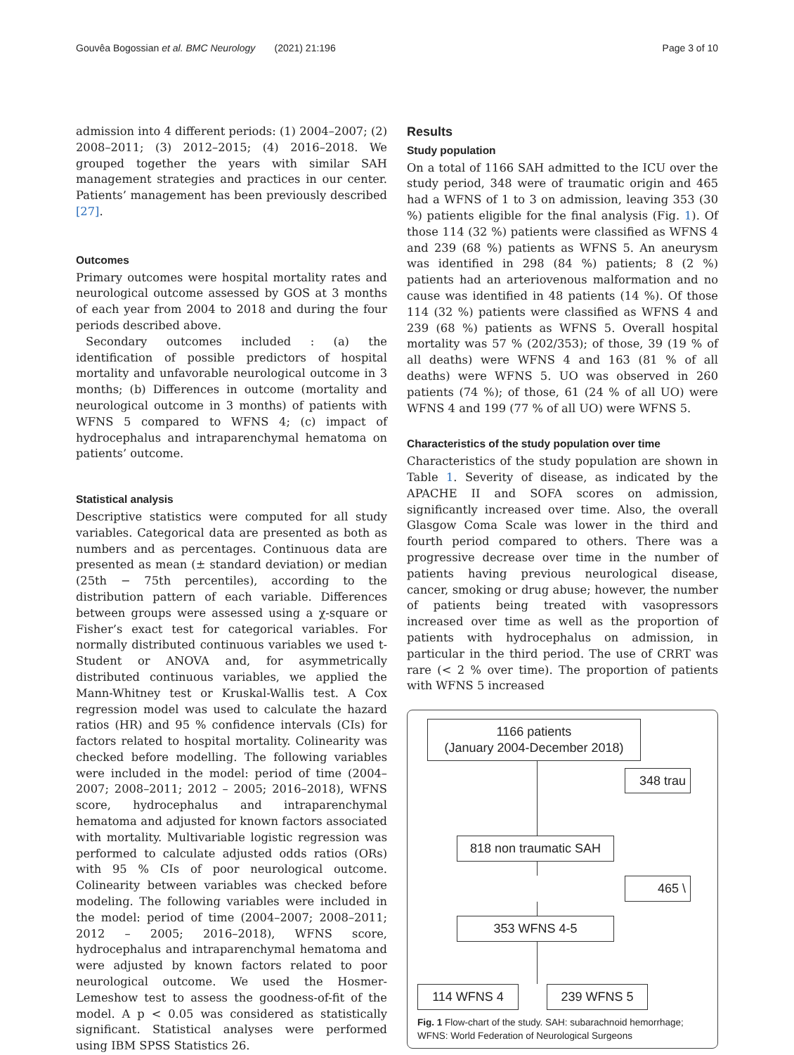Gouvêa Bogossian et al. BMC Neurology (2021) 21:196 Page 3 of 10
admission into 4 different periods: (1) 2004–2007; (2) 2008–2011; (3) 2012–2015; (4) 2016–2018. We grouped together the years with similar SAH management strategies and practices in our center. Patients’ management has been previously described [27].
Outcomes
Primary outcomes were hospital mortality rates and neurological outcome assessed by GOS at 3 months of each year from 2004 to 2018 and during the four periods described above.
Secondary outcomes included : (a) the identification of possible predictors of hospital mortality and unfavorable neurological outcome in 3 months; (b) Differences in outcome (mortality and neurological outcome in 3 months) of patients with WFNS 5 compared to WFNS 4; (c) impact of hydrocephalus and intraparenchymal hematoma on patients’ outcome.
Statistical analysis
Descriptive statistics were computed for all study variables. Categorical data are presented as both as numbers and as percentages. Continuous data are presented as mean (± standard deviation) or median (25th − 75th percentiles), according to the distribution pattern of each variable. Differences between groups were assessed using a χ-square or Fisher’s exact test for categorical variables. For normally distributed continuous variables we used t-Student or ANOVA and, for asymmetrically distributed continuous variables, we applied the Mann-Whitney test or Kruskal-Wallis test. A Cox regression model was used to calculate the hazard ratios (HR) and 95 % confidence intervals (CIs) for factors related to hospital mortality. Colinearity was checked before modelling. The following variables were included in the model: period of time (2004–2007; 2008–2011; 2012 – 2005; 2016–2018), WFNS score, hydrocephalus and intraparenchymal hematoma and adjusted for known factors associated with mortality. Multivariable logistic regression was performed to calculate adjusted odds ratios (ORs) with 95 % CIs of poor neurological outcome. Colinearity between variables was checked before modeling. The following variables were included in the model: period of time (2004–2007; 2008–2011; 2012 – 2005; 2016–2018), WFNS score, hydrocephalus and intraparenchymal hematoma and were adjusted by known factors related to poor neurological outcome. We used the Hosmer-Lemeshow test to assess the goodness-of-fit of the model. A p < 0.05 was considered as statistically significant. Statistical analyses were performed using IBM SPSS Statistics 26.
Results
Study population
On a total of 1166 SAH admitted to the ICU over the study period, 348 were of traumatic origin and 465 had a WFNS of 1 to 3 on admission, leaving 353 (30 %) patients eligible for the final analysis (Fig. 1). Of those 114 (32 %) patients were classified as WFNS 4 and 239 (68 %) patients as WFNS 5. An aneurysm was identified in 298 (84 %) patients; 8 (2 %) patients had an arteriovenous malformation and no cause was identified in 48 patients (14 %). Of those 114 (32 %) patients were classified as WFNS 4 and 239 (68 %) patients as WFNS 5. Overall hospital mortality was 57 % (202/353); of those, 39 (19 % of all deaths) were WFNS 4 and 163 (81 % of all deaths) were WFNS 5. UO was observed in 260 patients (74 %); of those, 61 (24 % of all UO) were WFNS 4 and 199 (77 % of all UO) were WFNS 5.
Characteristics of the study population over time
Characteristics of the study population are shown in Table 1. Severity of disease, as indicated by the APACHE II and SOFA scores on admission, significantly increased over time. Also, the overall Glasgow Coma Scale was lower in the third and fourth period compared to others. There was a progressive decrease over time in the number of patients having previous neurological disease, cancer, smoking or drug abuse; however, the number of patients being treated with vasopressors increased over time as well as the proportion of patients with hydrocephalus on admission, in particular in the third period. The use of CRRT was rare (< 2 % over time). The proportion of patients with WFNS 5 increased
1166 patients
(January 2004-December 2018)
348 trau
818 non traumatic SAH
465 \
353 WFNS 4-5
114 WFNS 4 239 WFNS 5
Fig. 1 Flow-chart of the study. SAH: subarachnoid hemorrhage; WFNS: World Federation of Neurological Surgeons